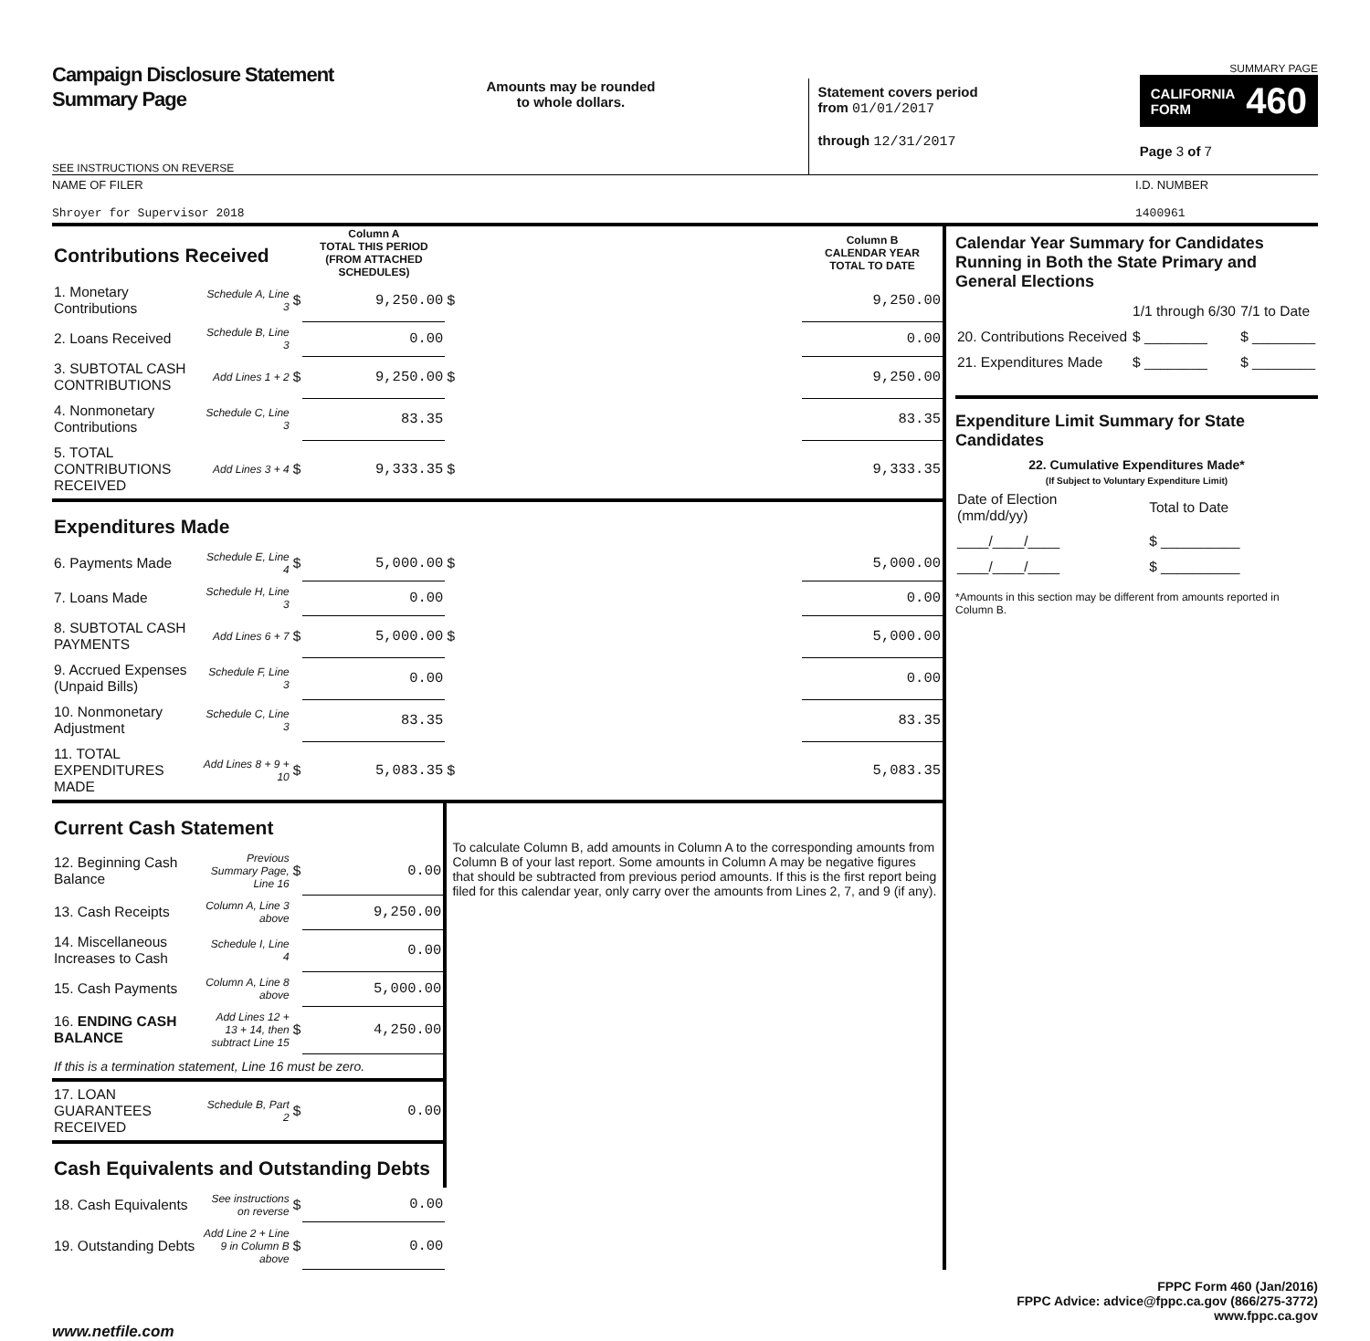Campaign Disclosure Statement
Summary Page
SEE INSTRUCTIONS ON REVERSE
Amounts may be rounded
to whole dollars.
Statement covers period
from 01/01/2017
through 12/31/2017
SUMMARY PAGE
CALIFORNIA
FORM 460
Page 3 of 7
NAME OF FILER
Shroyer for Supervisor 2018
I.D. NUMBER
1400961
| Contributions Received | | | Column A TOTAL THIS PERIOD (FROM ATTACHED SCHEDULES) | | Column B CALENDAR YEAR TOTAL TO DATE |
| 1. Monetary Contributions | Schedule A, Line 3 | $ | 9,250.00 | $ | 9,250.00 |
| 2. Loans Received | Schedule B, Line 3 | | 0.00 | | 0.00 |
| 3. SUBTOTAL CASH CONTRIBUTIONS | Add Lines 1 + 2 | $ | 9,250.00 | $ | 9,250.00 |
| 4. Nonmonetary Contributions | Schedule C, Line 3 | | 83.35 | | 83.35 |
| 5. TOTAL CONTRIBUTIONS RECEIVED | Add Lines 3 + 4 | $ | 9,333.35 | $ | 9,333.35 |
| Expenditures Made | | | | | |
| 6. Payments Made | Schedule E, Line 4 | $ | 5,000.00 | $ | 5,000.00 |
| 7. Loans Made | Schedule H, Line 3 | | 0.00 | | 0.00 |
| 8. SUBTOTAL CASH PAYMENTS | Add Lines 6 + 7 | $ | 5,000.00 | $ | 5,000.00 |
| 9. Accrued Expenses (Unpaid Bills) | Schedule F, Line 3 | | 0.00 | | 0.00 |
| 10. Nonmonetary Adjustment | Schedule C, Line 3 | | 83.35 | | 83.35 |
| 11. TOTAL EXPENDITURES MADE | Add Lines 8 + 9 + 10 | $ | 5,083.35 | $ | 5,083.35 |
| Current Cash Statement | | | | To calculate Column B, add amounts in Column A to the corresponding amounts from Column B of your last report. Some amounts in Column A may be negative figures that should be subtracted from previous period amounts. If this is the first report being filed for this calendar year, only carry over the amounts from Lines 2, 7, and 9 (if any). | |
| 12. Beginning Cash Balance | Previous Summary Page, Line 16 | $ | 0.00 | | |
| 13. Cash Receipts | Column A, Line 3 above | | 9,250.00 | | |
| 14. Miscellaneous Increases to Cash | Schedule I, Line 4 | | 0.00 | | |
| 15. Cash Payments | Column A, Line 8 above | | 5,000.00 | | |
| 16. ENDING CASH BALANCE | Add Lines 12 + 13 + 14, then subtract Line 15 | $ | 4,250.00 | | |
| If this is a termination statement, Line 16 must be zero. | | | | | |
| 17. LOAN GUARANTEES RECEIVED | Schedule B, Part 2 | $ | 0.00 | | |
| Cash Equivalents and Outstanding Debts | | | | | |
| 18. Cash Equivalents | See instructions on reverse | $ | 0.00 | | |
| 19. Outstanding Debts | Add Line 2 + Line 9 in Column B above | $ | 0.00 | | |
Calendar Year Summary for Candidates Running in Both the State Primary and General Elections
| | 1/1 through 6/30 | 7/1 to Date |
| 20. Contributions Received | $ ________ | $ ________ |
| 21. Expenditures Made | $ ________ | $ ________ |
Expenditure Limit Summary for State Candidates
22. Cumulative Expenditures Made*
(If Subject to Voluntary Expenditure Limit)
| Date of Election (mm/dd/yy) | Total to Date |
| ____/____/____ | $ __________ |
| ____/____/____ | $ __________ |
*Amounts in this section may be different from amounts reported in Column B.
FPPC Form 460 (Jan/2016)
FPPC Advice: advice@fppc.ca.gov (866/275-3772)
www.fppc.ca.gov
www.netfile.com